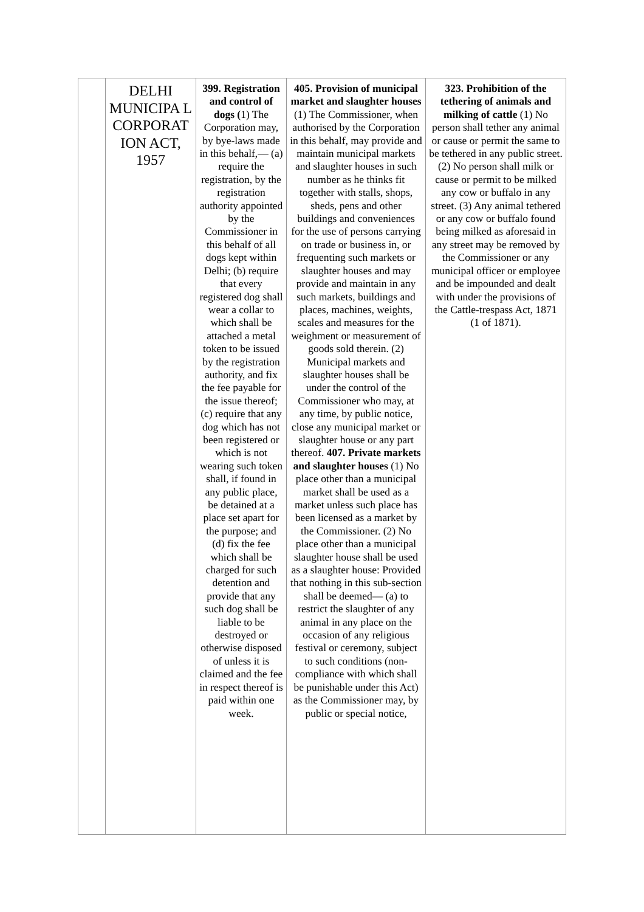| | DELHI MUNICIPA L CORPORAT ION ACT, 1957 | 399. Registration and control of dogs ( 1) The Corporation may, by bye-laws made in this behalf,— (a) require the registration, by the registration authority appointed by the Commissioner in this behalf of all dogs kept within Delhi; (b) require that every registered dog shall wear a collar to which shall be attached a metal token to be issued by the registration authority, and fix the fee payable for the issue thereof; (c) require that any dog which has not been registered or which is not wearing such token shall, if found in any public place, be detained at a place set apart for the purpose; and (d) fix the fee which shall be charged for such detention and provide that any such dog shall be liable to be destroyed or otherwise disposed of unless it is claimed and the fee in respect thereof is paid within one week. | 405. Provision of municipal market and slaughter houses (1) The Commissioner, when authorised by the Corporation in this behalf, may provide and maintain municipal markets and slaughter houses in such number as he thinks fit together with stalls, shops, sheds, pens and other buildings and conveniences for the use of persons carrying on trade or business in, or frequenting such markets or slaughter houses and may provide and maintain in any such markets, buildings and places, machines, weights, scales and measures for the weighment or measurement of goods sold therein. (2) Municipal markets and slaughter houses shall be under the control of the Commissioner who may, at any time, by public notice, close any municipal market or slaughter house or any part thereof. 407. Private markets and slaughter houses (1) No place other than a municipal market shall be used as a market unless such place has been licensed as a market by the Commissioner. (2) No place other than a municipal slaughter house shall be used as a slaughter house: Provided that nothing in this sub-section shall be deemed— (a) to restrict the slaughter of any animal in any place on the occasion of any religious festival or ceremony, subject to such conditions (non-compliance with which shall be punishable under this Act) as the Commissioner may, by public or special notice, | 323. Prohibition of the tethering of animals and milking of cattle (1) No person shall tether any animal or cause or permit the same to be tethered in any public street. (2) No person shall milk or cause or permit to be milked any cow or buffalo in any street. (3) Any animal tethered or any cow or buffalo found being milked as aforesaid in any street may be removed by the Commissioner or any municipal officer or employee and be impounded and dealt with under the provisions of the Cattle-trespass Act, 1871 (1 of 1871). |